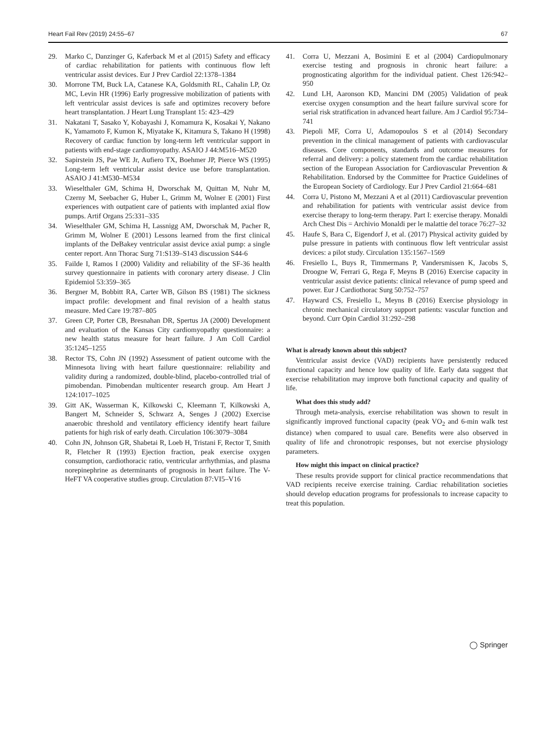Heart Fail Rev (2019) 24:55–67 67
29. Marko C, Danzinger G, Kaferback M et al (2015) Safety and efficacy of cardiac rehabilitation for patients with continuous flow left ventricular assist devices. Eur J Prev Cardiol 22:1378–1384
30. Morrone TM, Buck LA, Catanese KA, Goldsmith RL, Cahalin LP, Oz MC, Levin HR (1996) Early progressive mobilization of patients with left ventricular assist devices is safe and optimizes recovery before heart transplantation. J Heart Lung Transplant 15: 423–429
31. Nakatani T, Sasako Y, Kobayashi J, Komamura K, Kosakai Y, Nakano K, Yamamoto F, Kumon K, Miyatake K, Kitamura S, Takano H (1998) Recovery of cardiac function by long-term left ventricular support in patients with end-stage cardiomyopathy. ASAIO J 44:M516–M520
32. Sapirstein JS, Pae WE Jr, Aufiero TX, Boehmer JP, Pierce WS (1995) Long-term left ventricular assist device use before transplantation. ASAIO J 41:M530–M534
33. Wieselthaler GM, Schima H, Dworschak M, Quittan M, Nuhr M, Czerny M, Seebacher G, Huber L, Grimm M, Wolner E (2001) First experiences with outpatient care of patients with implanted axial flow pumps. Artif Organs 25:331–335
34. Wieselthaler GM, Schima H, Lassnigg AM, Dworschak M, Pacher R, Grimm M, Wolner E (2001) Lessons learned from the first clinical implants of the DeBakey ventricular assist device axial pump: a single center report. Ann Thorac Surg 71:S139–S143 discussion S44-6
35. Failde I, Ramos I (2000) Validity and reliability of the SF-36 health survey questionnaire in patients with coronary artery disease. J Clin Epidemiol 53:359–365
36. Bergner M, Bobbitt RA, Carter WB, Gilson BS (1981) The sickness impact profile: development and final revision of a health status measure. Med Care 19:787–805
37. Green CP, Porter CB, Bresnahan DR, Spertus JA (2000) Development and evaluation of the Kansas City cardiomyopathy questionnaire: a new health status measure for heart failure. J Am Coll Cardiol 35:1245–1255
38. Rector TS, Cohn JN (1992) Assessment of patient outcome with the Minnesota living with heart failure questionnaire: reliability and validity during a randomized, double-blind, placebo-controlled trial of pimobendan. Pimobendan multicenter research group. Am Heart J 124:1017–1025
39. Gitt AK, Wasserman K, Kilkowski C, Kleemann T, Kilkowski A, Bangert M, Schneider S, Schwarz A, Senges J (2002) Exercise anaerobic threshold and ventilatory efficiency identify heart failure patients for high risk of early death. Circulation 106:3079–3084
40. Cohn JN, Johnson GR, Shabetai R, Loeb H, Tristani F, Rector T, Smith R, Fletcher R (1993) Ejection fraction, peak exercise oxygen consumption, cardiothoracic ratio, ventricular arrhythmias, and plasma norepinephrine as determinants of prognosis in heart failure. The V-HeFT VA cooperative studies group. Circulation 87:VI5–V16
41. Corra U, Mezzani A, Bosimini E et al (2004) Cardiopulmonary exercise testing and prognosis in chronic heart failure: a prognosticating algorithm for the individual patient. Chest 126:942–950
42. Lund LH, Aaronson KD, Mancini DM (2005) Validation of peak exercise oxygen consumption and the heart failure survival score for serial risk stratification in advanced heart failure. Am J Cardiol 95:734–741
43. Piepoli MF, Corra U, Adamopoulos S et al (2014) Secondary prevention in the clinical management of patients with cardiovascular diseases. Core components, standards and outcome measures for referral and delivery: a policy statement from the cardiac rehabilitation section of the European Association for Cardiovascular Prevention & Rehabilitation. Endorsed by the Committee for Practice Guidelines of the European Society of Cardiology. Eur J Prev Cardiol 21:664–681
44. Corra U, Pistono M, Mezzani A et al (2011) Cardiovascular prevention and rehabilitation for patients with ventricular assist device from exercise therapy to long-term therapy. Part I: exercise therapy. Monaldi Arch Chest Dis = Archivio Monaldi per le malattie del torace 76:27–32
45. Haufe S, Bara C, Eigendorf J, et al. (2017) Physical activity guided by pulse pressure in patients with continuous flow left ventricular assist devices: a pilot study. Circulation 135:1567–1569
46. Fresiello L, Buys R, Timmermans P, Vandersmissen K, Jacobs S, Droogne W, Ferrari G, Rega F, Meyns B (2016) Exercise capacity in ventricular assist device patients: clinical relevance of pump speed and power. Eur J Cardiothorac Surg 50:752–757
47. Hayward CS, Fresiello L, Meyns B (2016) Exercise physiology in chronic mechanical circulatory support patients: vascular function and beyond. Curr Opin Cardiol 31:292–298
What is already known about this subject?
Ventricular assist device (VAD) recipients have persistently reduced functional capacity and hence low quality of life. Early data suggest that exercise rehabilitation may improve both functional capacity and quality of life.
What does this study add?
Through meta-analysis, exercise rehabilitation was shown to result in significantly improved functional capacity (peak VO<sub>2</sub> and 6-min walk test distance) when compared to usual care. Benefits were also observed in quality of life and chronotropic responses, but not exercise physiology parameters.
How might this impact on clinical practice?
These results provide support for clinical practice recommendations that VAD recipients receive exercise training. Cardiac rehabilitation societies should develop education programs for professionals to increase capacity to treat this population.
◯ Springer